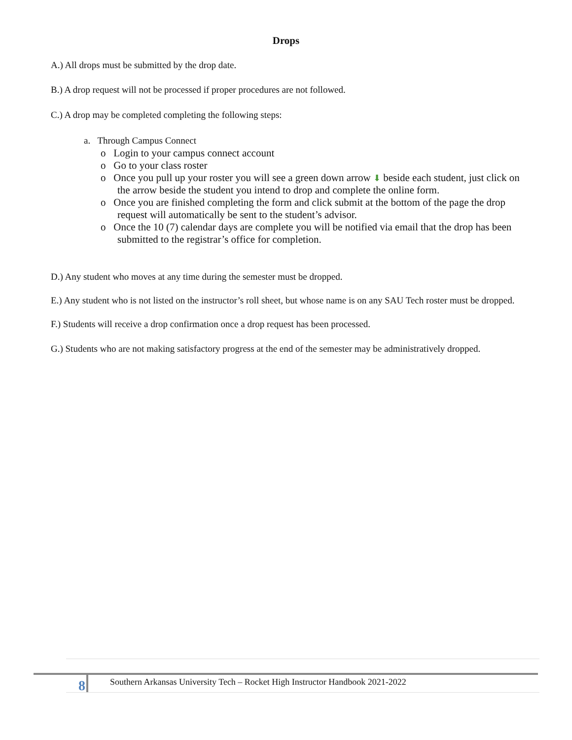Drops
A.) All drops must be submitted by the drop date.
B.) A drop request will not be processed if proper procedures are not followed.
C.) A drop may be completed completing the following steps:
a. Through Campus Connect
o Login to your campus connect account
o Go to your class roster
o Once you pull up your roster you will see a green down arrow ⬇ beside each student, just click on the arrow beside the student you intend to drop and complete the online form.
o Once you are finished completing the form and click submit at the bottom of the page the drop request will automatically be sent to the student’s advisor.
o Once the 10 (7) calendar days are complete you will be notified via email that the drop has been submitted to the registrar’s office for completion.
D.) Any student who moves at any time during the semester must be dropped.
E.) Any student who is not listed on the instructor’s roll sheet, but whose name is on any SAU Tech roster must be dropped.
F.) Students will receive a drop confirmation once a drop request has been processed.
G.) Students who are not making satisfactory progress at the end of the semester may be administratively dropped.
8
Southern Arkansas University Tech – Rocket High Instructor Handbook 2021-2022